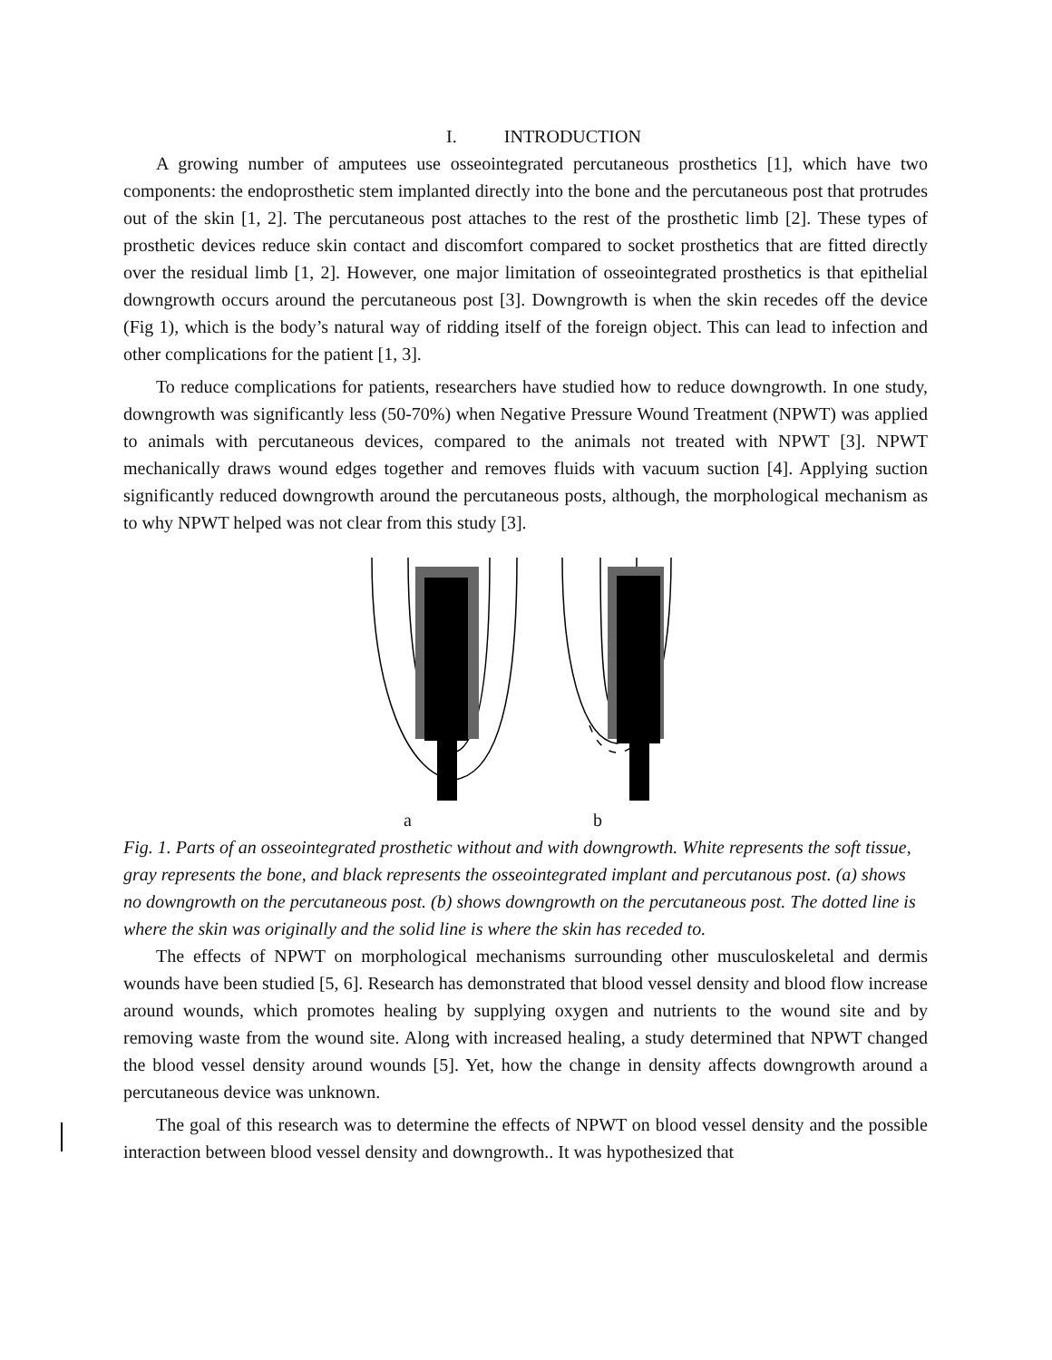I. INTRODUCTION
A growing number of amputees use osseointegrated percutaneous prosthetics [1], which have two components: the endoprosthetic stem implanted directly into the bone and the percutaneous post that protrudes out of the skin [1, 2]. The percutaneous post attaches to the rest of the prosthetic limb [2]. These types of prosthetic devices reduce skin contact and discomfort compared to socket prosthetics that are fitted directly over the residual limb [1, 2]. However, one major limitation of osseointegrated prosthetics is that epithelial downgrowth occurs around the percutaneous post [3]. Downgrowth is when the skin recedes off the device (Fig 1), which is the body’s natural way of ridding itself of the foreign object. This can lead to infection and other complications for the patient [1, 3].
To reduce complications for patients, researchers have studied how to reduce downgrowth. In one study, downgrowth was significantly less (50-70%) when Negative Pressure Wound Treatment (NPWT) was applied to animals with percutaneous devices, compared to the animals not treated with NPWT [3]. NPWT mechanically draws wound edges together and removes fluids with vacuum suction [4]. Applying suction significantly reduced downgrowth around the percutaneous posts, although, the morphological mechanism as to why NPWT helped was not clear from this study [3].
a b
Fig. 1. Parts of an osseointegrated prosthetic without and with downgrowth. White represents the soft tissue, gray represents the bone, and black represents the osseointegrated implant and percutanous post. (a) shows no downgrowth on the percutaneous post. (b) shows downgrowth on the percutaneous post. The dotted line is where the skin was originally and the solid line is where the skin has receded to.
The effects of NPWT on morphological mechanisms surrounding other musculoskeletal and dermis wounds have been studied [5, 6]. Research has demonstrated that blood vessel density and blood flow increase around wounds, which promotes healing by supplying oxygen and nutrients to the wound site and by removing waste from the wound site. Along with increased healing, a study determined that NPWT changed the blood vessel density around wounds [5]. Yet, how the change in density affects downgrowth around a percutaneous device was unknown.
The goal of this research was to determine the effects of NPWT on blood vessel density and the possible interaction between blood vessel density and downgrowth.. It was hypothesized that